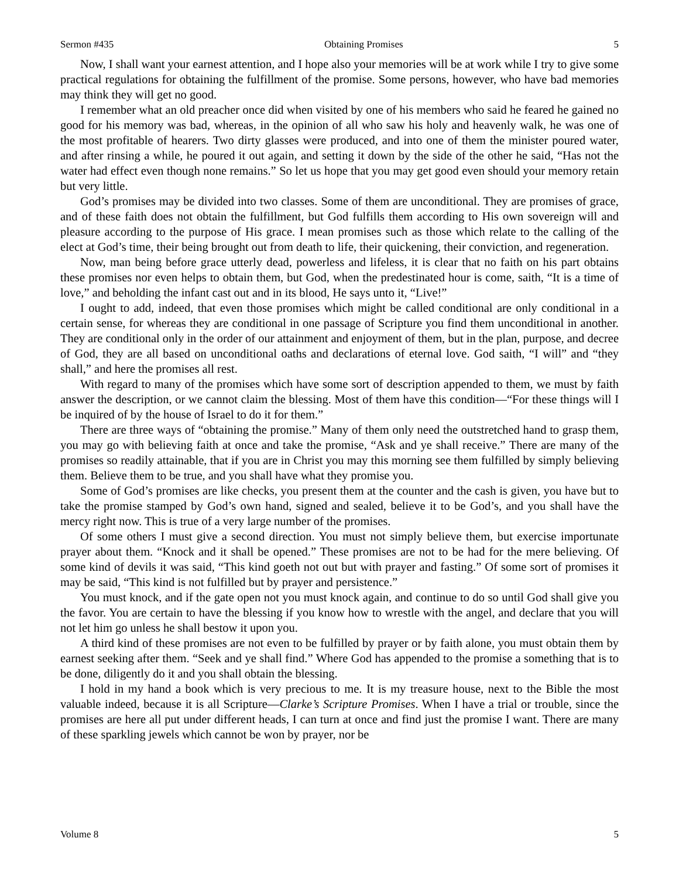Sermon #435 Obtaining Promises 5
Now, I shall want your earnest attention, and I hope also your memories will be at work while I try to give some practical regulations for obtaining the fulfillment of the promise. Some persons, however, who have bad memories may think they will get no good.
I remember what an old preacher once did when visited by one of his members who said he feared he gained no good for his memory was bad, whereas, in the opinion of all who saw his holy and heavenly walk, he was one of the most profitable of hearers. Two dirty glasses were produced, and into one of them the minister poured water, and after rinsing a while, he poured it out again, and setting it down by the side of the other he said, “Has not the water had effect even though none remains.” So let us hope that you may get good even should your memory retain but very little.
God’s promises may be divided into two classes. Some of them are unconditional. They are promises of grace, and of these faith does not obtain the fulfillment, but God fulfills them according to His own sovereign will and pleasure according to the purpose of His grace. I mean promises such as those which relate to the calling of the elect at God’s time, their being brought out from death to life, their quickening, their conviction, and regeneration.
Now, man being before grace utterly dead, powerless and lifeless, it is clear that no faith on his part obtains these promises nor even helps to obtain them, but God, when the predestinated hour is come, saith, “It is a time of love,” and beholding the infant cast out and in its blood, He says unto it, “Live!”
I ought to add, indeed, that even those promises which might be called conditional are only conditional in a certain sense, for whereas they are conditional in one passage of Scripture you find them unconditional in another. They are conditional only in the order of our attainment and enjoyment of them, but in the plan, purpose, and decree of God, they are all based on unconditional oaths and declarations of eternal love. God saith, “I will” and “they shall,” and here the promises all rest.
With regard to many of the promises which have some sort of description appended to them, we must by faith answer the description, or we cannot claim the blessing. Most of them have this condition—“For these things will I be inquired of by the house of Israel to do it for them.”
There are three ways of “obtaining the promise.” Many of them only need the outstretched hand to grasp them, you may go with believing faith at once and take the promise, “Ask and ye shall receive.” There are many of the promises so readily attainable, that if you are in Christ you may this morning see them fulfilled by simply believing them. Believe them to be true, and you shall have what they promise you.
Some of God’s promises are like checks, you present them at the counter and the cash is given, you have but to take the promise stamped by God’s own hand, signed and sealed, believe it to be God’s, and you shall have the mercy right now. This is true of a very large number of the promises.
Of some others I must give a second direction. You must not simply believe them, but exercise importunate prayer about them. “Knock and it shall be opened.” These promises are not to be had for the mere believing. Of some kind of devils it was said, “This kind goeth not out but with prayer and fasting.” Of some sort of promises it may be said, “This kind is not fulfilled but by prayer and persistence.”
You must knock, and if the gate open not you must knock again, and continue to do so until God shall give you the favor. You are certain to have the blessing if you know how to wrestle with the angel, and declare that you will not let him go unless he shall bestow it upon you.
A third kind of these promises are not even to be fulfilled by prayer or by faith alone, you must obtain them by earnest seeking after them. “Seek and ye shall find.” Where God has appended to the promise a something that is to be done, diligently do it and you shall obtain the blessing.
I hold in my hand a book which is very precious to me. It is my treasure house, next to the Bible the most valuable indeed, because it is all Scripture—Clarke’s Scripture Promises. When I have a trial or trouble, since the promises are here all put under different heads, I can turn at once and find just the promise I want. There are many of these sparkling jewels which cannot be won by prayer, nor be
Volume 8 5